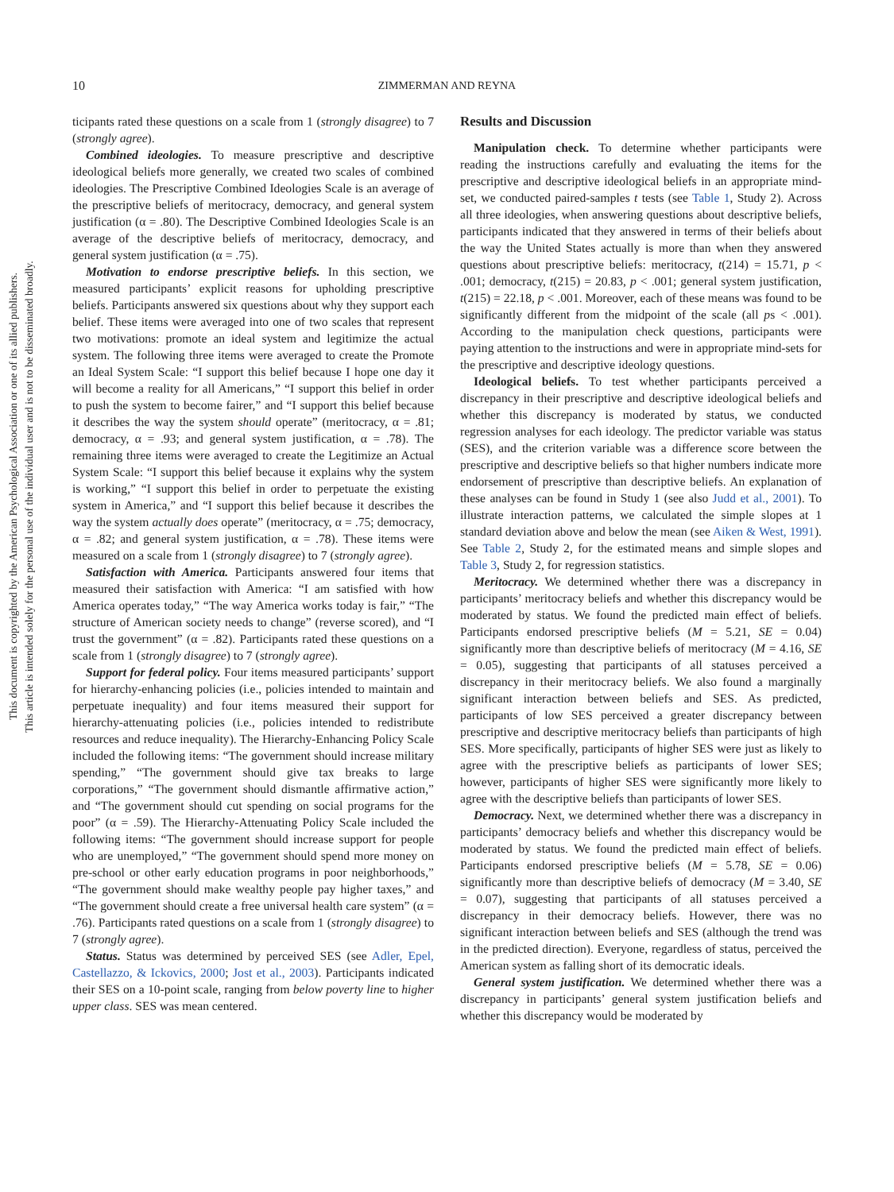10
ZIMMERMAN AND REYNA
This document is copyrighted by the American Psychological Association or one of its allied publishers.
This article is intended solely for the personal use of the individual user and is not to be disseminated broadly.
ticipants rated these questions on a scale from 1 (strongly disagree) to 7 (strongly agree).
Combined ideologies. To measure prescriptive and descriptive ideological beliefs more generally, we created two scales of combined ideologies. The Prescriptive Combined Ideologies Scale is an average of the prescriptive beliefs of meritocracy, democracy, and general system justification (α = .80). The Descriptive Combined Ideologies Scale is an average of the descriptive beliefs of meritocracy, democracy, and general system justification (α = .75).
Motivation to endorse prescriptive beliefs. In this section, we measured participants’ explicit reasons for upholding prescriptive beliefs. Participants answered six questions about why they support each belief. These items were averaged into one of two scales that represent two motivations: promote an ideal system and legitimize the actual system. The following three items were averaged to create the Promote an Ideal System Scale: “I support this belief because I hope one day it will become a reality for all Americans,” “I support this belief in order to push the system to become fairer,” and “I support this belief because it describes the way the system should operate” (meritocracy, α = .81; democracy, α = .93; and general system justification, α = .78). The remaining three items were averaged to create the Legitimize an Actual System Scale: “I support this belief because it explains why the system is working,” “I support this belief in order to perpetuate the existing system in America,” and “I support this belief because it describes the way the system actually does operate” (meritocracy, α = .75; democracy, α = .82; and general system justification, α = .78). These items were measured on a scale from 1 (strongly disagree) to 7 (strongly agree).
Satisfaction with America. Participants answered four items that measured their satisfaction with America: “I am satisfied with how America operates today,” “The way America works today is fair,” “The structure of American society needs to change” (reverse scored), and “I trust the government” (α = .82). Participants rated these questions on a scale from 1 (strongly disagree) to 7 (strongly agree).
Support for federal policy. Four items measured participants’ support for hierarchy-enhancing policies (i.e., policies intended to maintain and perpetuate inequality) and four items measured their support for hierarchy-attenuating policies (i.e., policies intended to redistribute resources and reduce inequality). The Hierarchy-Enhancing Policy Scale included the following items: “The government should increase military spending,” “The government should give tax breaks to large corporations,” “The government should dismantle affirmative action,” and “The government should cut spending on social programs for the poor” (α = .59). The Hierarchy-Attenuating Policy Scale included the following items: “The government should increase support for people who are unemployed,” “The government should spend more money on pre-school or other early education programs in poor neighborhoods,” “The government should make wealthy people pay higher taxes,” and “The government should create a free universal health care system” (α = .76). Participants rated questions on a scale from 1 (strongly disagree) to 7 (strongly agree).
Status. Status was determined by perceived SES (see Adler, Epel, Castellazzo, & Ickovics, 2000; Jost et al., 2003). Participants indicated their SES on a 10-point scale, ranging from below poverty line to higher upper class. SES was mean centered.
Results and Discussion
Manipulation check. To determine whether participants were reading the instructions carefully and evaluating the items for the prescriptive and descriptive ideological beliefs in an appropriate mind-set, we conducted paired-samples t tests (see Table 1, Study 2). Across all three ideologies, when answering questions about descriptive beliefs, participants indicated that they answered in terms of their beliefs about the way the United States actually is more than when they answered questions about prescriptive beliefs: meritocracy, t(214) = 15.71, p < .001; democracy, t(215) = 20.83, p < .001; general system justification, t(215) = 22.18, p < .001. Moreover, each of these means was found to be significantly different from the midpoint of the scale (all ps < .001). According to the manipulation check questions, participants were paying attention to the instructions and were in appropriate mind-sets for the prescriptive and descriptive ideology questions.
Ideological beliefs. To test whether participants perceived a discrepancy in their prescriptive and descriptive ideological beliefs and whether this discrepancy is moderated by status, we conducted regression analyses for each ideology. The predictor variable was status (SES), and the criterion variable was a difference score between the prescriptive and descriptive beliefs so that higher numbers indicate more endorsement of prescriptive than descriptive beliefs. An explanation of these analyses can be found in Study 1 (see also Judd et al., 2001). To illustrate interaction patterns, we calculated the simple slopes at 1 standard deviation above and below the mean (see Aiken & West, 1991). See Table 2, Study 2, for the estimated means and simple slopes and Table 3, Study 2, for regression statistics.
Meritocracy. We determined whether there was a discrepancy in participants’ meritocracy beliefs and whether this discrepancy would be moderated by status. We found the predicted main effect of beliefs. Participants endorsed prescriptive beliefs (M = 5.21, SE = 0.04) significantly more than descriptive beliefs of meritocracy (M = 4.16, SE = 0.05), suggesting that participants of all statuses perceived a discrepancy in their meritocracy beliefs. We also found a marginally significant interaction between beliefs and SES. As predicted, participants of low SES perceived a greater discrepancy between prescriptive and descriptive meritocracy beliefs than participants of high SES. More specifically, participants of higher SES were just as likely to agree with the prescriptive beliefs as participants of lower SES; however, participants of higher SES were significantly more likely to agree with the descriptive beliefs than participants of lower SES.
Democracy. Next, we determined whether there was a discrepancy in participants’ democracy beliefs and whether this discrepancy would be moderated by status. We found the predicted main effect of beliefs. Participants endorsed prescriptive beliefs (M = 5.78, SE = 0.06) significantly more than descriptive beliefs of democracy (M = 3.40, SE = 0.07), suggesting that participants of all statuses perceived a discrepancy in their democracy beliefs. However, there was no significant interaction between beliefs and SES (although the trend was in the predicted direction). Everyone, regardless of status, perceived the American system as falling short of its democratic ideals.
General system justification. We determined whether there was a discrepancy in participants’ general system justification beliefs and whether this discrepancy would be moderated by